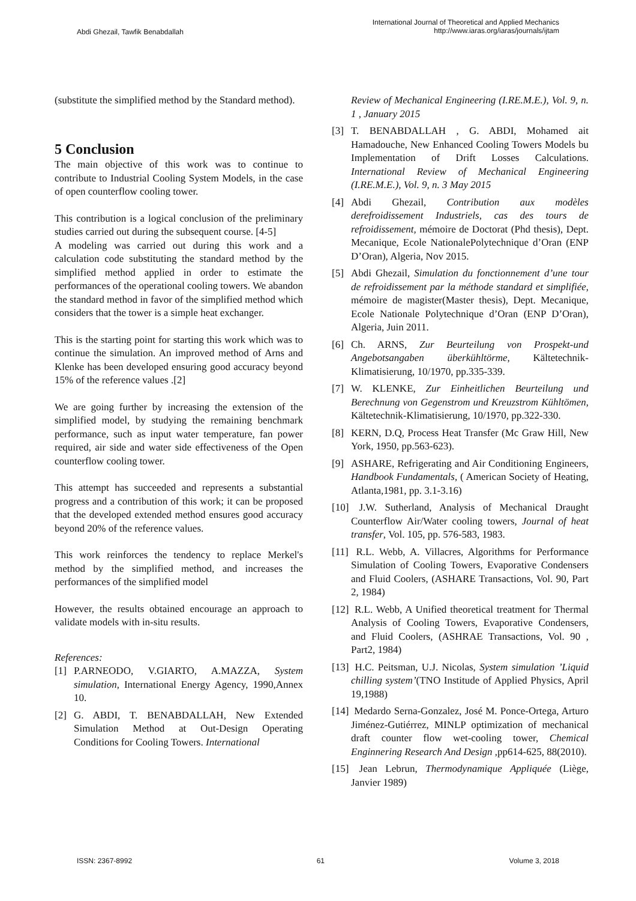Abdi Ghezail, Tawfik Benabdallah
International Journal of Theoretical and Applied Mechanics
http://www.iaras.org/iaras/journals/ijtam
(substitute the simplified method by the Standard method).
5 Conclusion
The main objective of this work was to continue to contribute to Industrial Cooling System Models, in the case of open counterflow cooling tower.
This contribution is a logical conclusion of the preliminary studies carried out during the subsequent course. [4-5]
A modeling was carried out during this work and a calculation code substituting the standard method by the simplified method applied in order to estimate the performances of the operational cooling towers. We abandon the standard method in favor of the simplified method which considers that the tower is a simple heat exchanger.
This is the starting point for starting this work which was to continue the simulation. An improved method of Arns and Klenke has been developed ensuring good accuracy beyond 15% of the reference values .[2]
We are going further by increasing the extension of the simplified model, by studying the remaining benchmark performance, such as input water temperature, fan power required, air side and water side effectiveness of the Open counterflow cooling tower.
This attempt has succeeded and represents a substantial progress and a contribution of this work; it can be proposed that the developed extended method ensures good accuracy beyond 20% of the reference values.
This work reinforces the tendency to replace Merkel's method by the simplified method, and increases the performances of the simplified model
However, the results obtained encourage an approach to validate models with in-situ results.
References:
[1] P.ARNEODO, V.GIARTO, A.MAZZA, System simulation, International Energy Agency, 1990,Annex 10.
[2] G. ABDI, T. BENABDALLAH, New Extended Simulation Method at Out-Design Operating Conditions for Cooling Towers. International
Review of Mechanical Engineering (I.RE.M.E.), Vol. 9, n. 1 , January 2015
[3] T. BENABDALLAH , G. ABDI, Mohamed ait Hamadouche, New Enhanced Cooling Towers Models bu Implementation of Drift Losses Calculations. International Review of Mechanical Engineering (I.RE.M.E.), Vol. 9, n. 3 May 2015
[4] Abdi Ghezail, Contribution aux modèles derefroidissement Industriels, cas des tours de refroidissement, mémoire de Doctorat (Phd thesis), Dept. Mecanique, Ecole NationalePolytechnique d’Oran (ENP D’Oran), Algeria, Nov 2015.
[5] Abdi Ghezail, Simulation du fonctionnement d’une tour de refroidissement par la méthode standard et simplifiée, mémoire de magister(Master thesis), Dept. Mecanique, Ecole Nationale Polytechnique d’Oran (ENP D’Oran), Algeria, Juin 2011.
[6] Ch. ARNS, Zur Beurteilung von Prospekt-und Angebotsangaben überkühltörme, Kältetechnik-Klimatisierung, 10/1970, pp.335-339.
[7] W. KLENKE, Zur Einheitlichen Beurteilung und Berechnung von Gegenstrom und Kreuzstrom Kühltömen, Kältetechnik-Klimatisierung, 10/1970, pp.322-330.
[8] KERN, D.Q, Process Heat Transfer (Mc Graw Hill, New York, 1950, pp.563-623).
[9] ASHARE, Refrigerating and Air Conditioning Engineers, Handbook Fundamentals, ( American Society of Heating, Atlanta,1981, pp. 3.1-3.16)
[10] J.W. Sutherland, Analysis of Mechanical Draught Counterflow Air/Water cooling towers, Journal of heat transfer, Vol. 105, pp. 576-583, 1983.
[11] R.L. Webb, A. Villacres, Algorithms for Performance Simulation of Cooling Towers, Evaporative Condensers and Fluid Coolers, (ASHARE Transactions, Vol. 90, Part 2, 1984)
[12] R.L. Webb, A Unified theoretical treatment for Thermal Analysis of Cooling Towers, Evaporative Condensers, and Fluid Coolers, (ASHRAE Transactions, Vol. 90 , Part2, 1984)
[13] H.C. Peitsman, U.J. Nicolas, System simulation ’Liquid chilling system’(TNO Institude of Applied Physics, April 19,1988)
[14] Medardo Serna-Gonzalez, José M. Ponce-Ortega, Arturo Jiménez-Gutiérrez, MINLP optimization of mechanical draft counter flow wet-cooling tower, Chemical Enginnering Research And Design ,pp614-625, 88(2010).
[15] Jean Lebrun, Thermodynamique Appliquée (Liège, Janvier 1989)
ISSN: 2367-8992 61 Volume 3, 2018